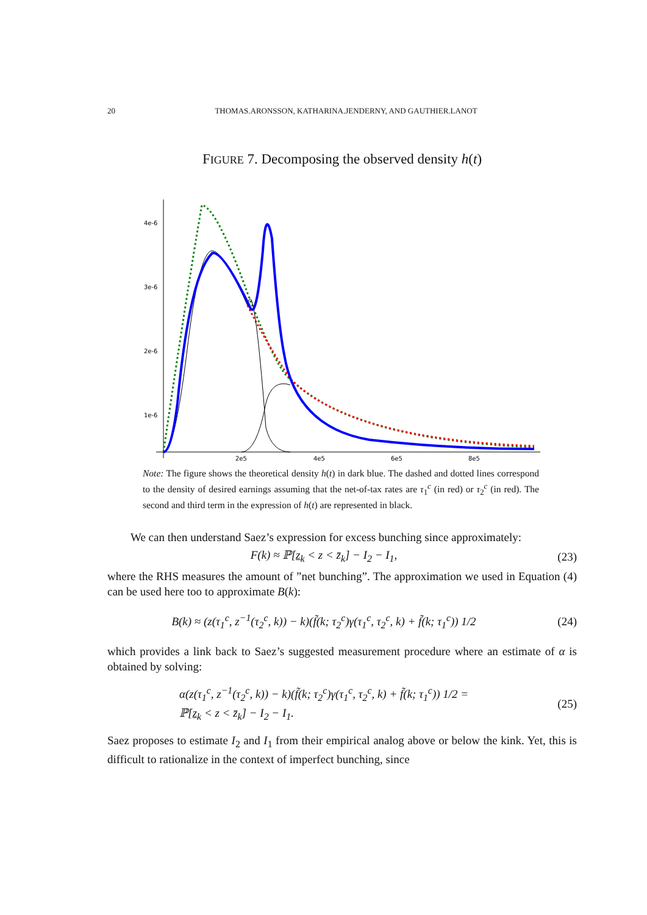20 THOMAS.ARONSSON, KATHARINA.JENDERNY, AND GAUTHIER.LANOT
FIGURE 7. Decomposing the observed density h(t)
4e-6
3e-6
2e-6
1e-6
2e5
4e5
6e5
8e5
Note: The figure shows the theoretical density h(t) in dark blue. The dashed and dotted lines correspond to the density of desired earnings assuming that the net-of-tax rates are τ<sub>1</sub><sup>c</sup> (in red) or τ<sub>2</sub><sup>c</sup> (in red). The second and third term in the expression of h(t) are represented in black.
We can then understand Saez’s expression for excess bunching since approximately:
F(k) ≈ ℙ[z<sub>k</sub> < z < z̄<sub>k</sub>] − I<sub>2</sub> − I<sub>1</sub>, (23)
where the RHS measures the amount of ”net bunching”. The approximation we used in Equation (4) can be used here too to approximate B(k):
B(k) ≈ (z(τ<sub>1</sub><sup>c</sup>, z<sup>−1</sup>(τ<sub>2</sub><sup>c</sup>, k)) − k)(f̃(k; τ<sub>2</sub><sup>c</sup>)γ(τ<sub>1</sub><sup>c</sup>, τ<sub>2</sub><sup>c</sup>, k) + f̃(k; τ<sub>1</sub><sup>c</sup>)) 1/2 (24)
which provides a link back to Saez’s suggested measurement procedure where an estimate of α is obtained by solving:
α(z(τ<sub>1</sub><sup>c</sup>, z<sup>−1</sup>(τ<sub>2</sub><sup>c</sup>, k)) − k)(f̃(k; τ<sub>2</sub><sup>c</sup>)γ(τ<sub>1</sub><sup>c</sup>, τ<sub>2</sub><sup>c</sup>, k) + f̃(k; τ<sub>1</sub><sup>c</sup>)) 1/2 =
ℙ[z<sub>k</sub> < z < z̄<sub>k</sub>] − I<sub>2</sub> − I<sub>1</sub>. (25)
Saez proposes to estimate I<sub>2</sub> and I<sub>1</sub> from their empirical analog above or below the kink. Yet, this is difficult to rationalize in the context of imperfect bunching, since